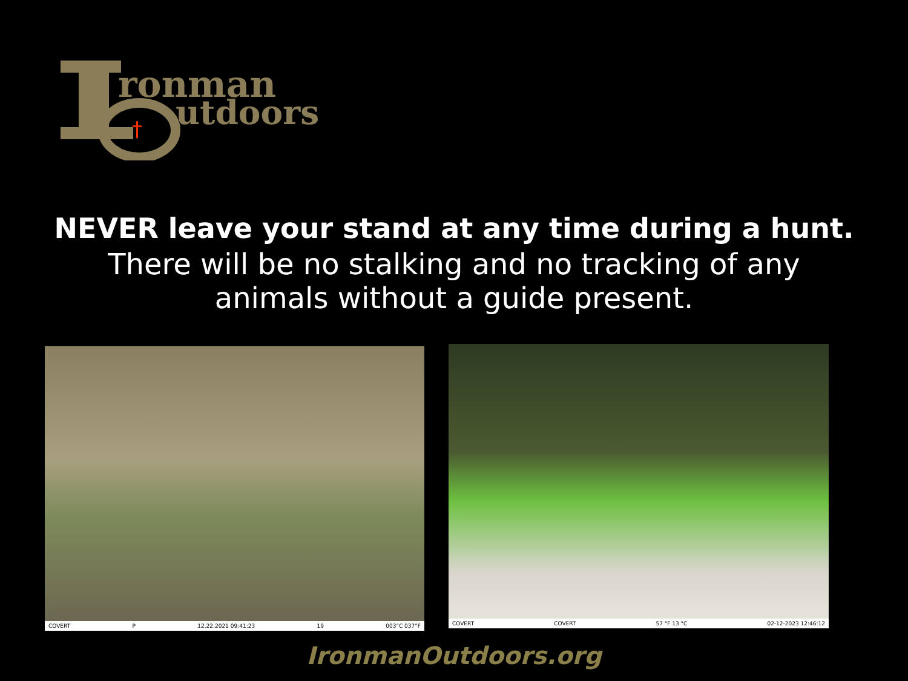ronman
utdoors
†
NEVER leave your stand at any time during a hunt.
There will be no stalking and no tracking of any
animals without a guide present.
COVERT P 12.22.2021 09:41:23 19 003°C 037°F COVERT COVERT 57 °F 13 °C 02-12-2023 12:46:12
IronmanOutdoors.org